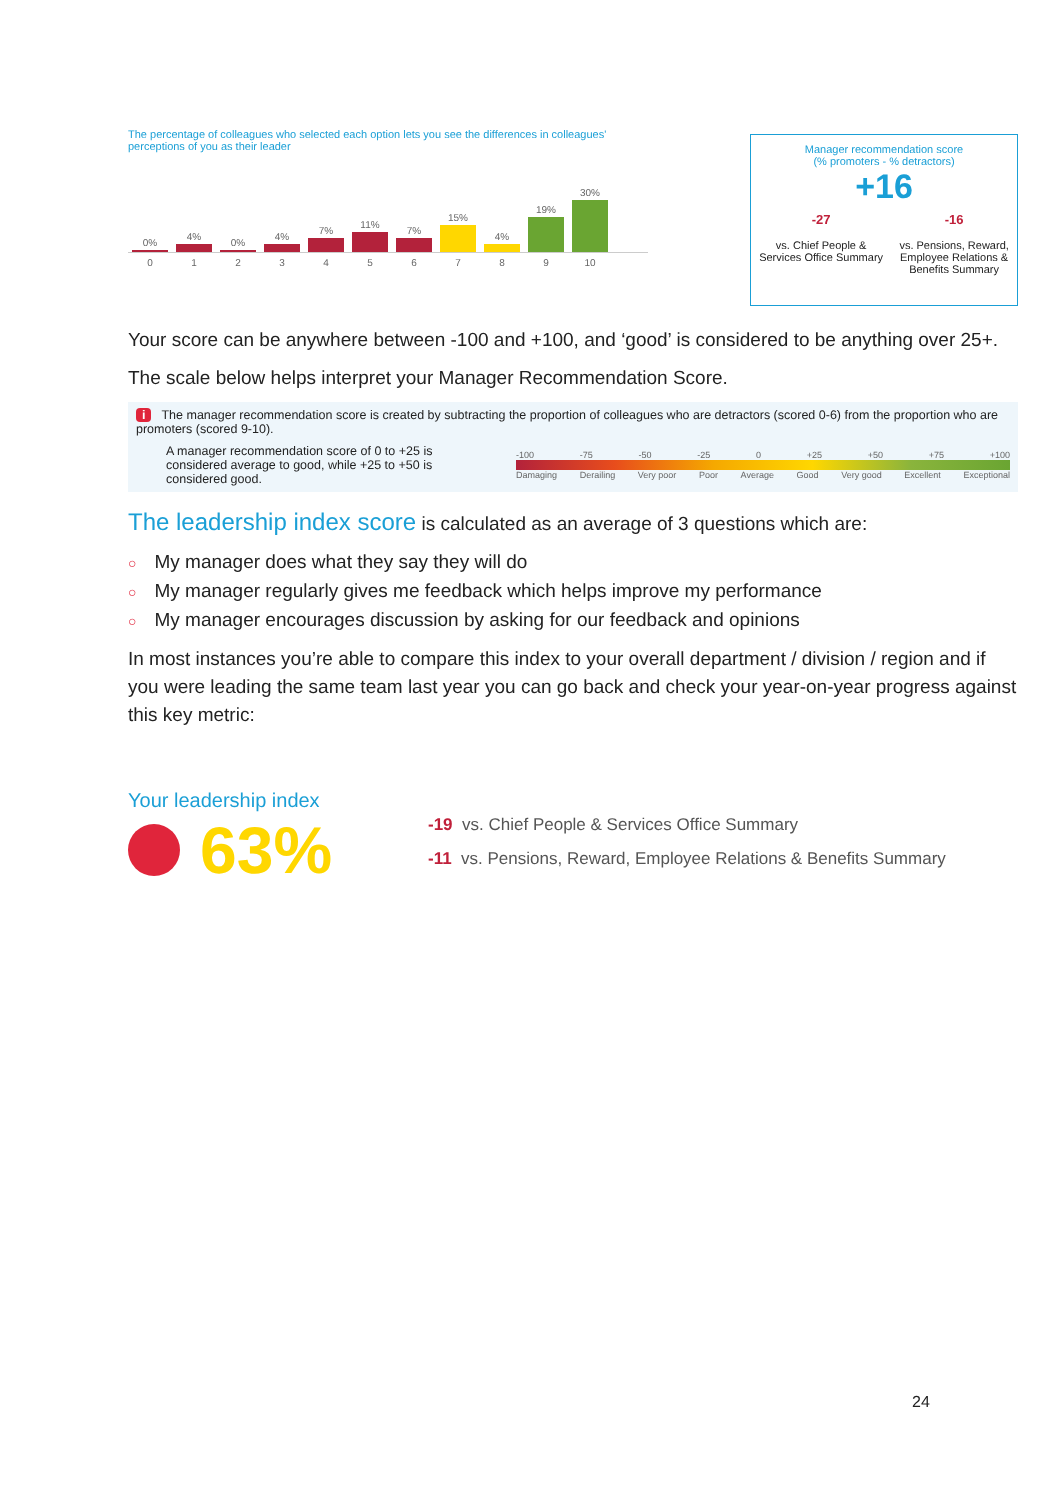The percentage of colleagues who selected each option lets you see the differences in colleagues' perceptions of you as their leader
0%
4%
0%
4%
7%
11%
7%
15%
4%
19%
30%
0123456789 10
Manager recommendation score
(% promoters - % detractors)
+16
-27
vs. Chief People &
Services Office Summary
-16
vs. Pensions, Reward,
Employee Relations &
Benefits Summary
Your score can be anywhere between -100 and +100, and ‘good’ is considered to be anything over 25+.
The scale below helps interpret your Manager Recommendation Score.
i The manager recommendation score is created by subtracting the proportion of colleagues who are detractors (scored 0-6) from the proportion who are promoters (scored 9-10).
A manager recommendation score of 0 to +25 is considered average to good, while +25 to +50 is considered good.
-100 -75 -50 -25 0 +25 +50 +75 +100
Damaging Derailing Very poor Poor Average Good Very good Excellent Exceptional
The leadership index score is calculated as an average of 3 questions which are:
○ My manager does what they say they will do
○ My manager regularly gives me feedback which helps improve my performance
○ My manager encourages discussion by asking for our feedback and opinions
In most instances you’re able to compare this index to your overall department / division / region and if you were leading the same team last year you can go back and check your year-on-year progress against this key metric:
Your leadership index
63%
-19 vs. Chief People & Services Office Summary
-11 vs. Pensions, Reward, Employee Relations & Benefits Summary
24